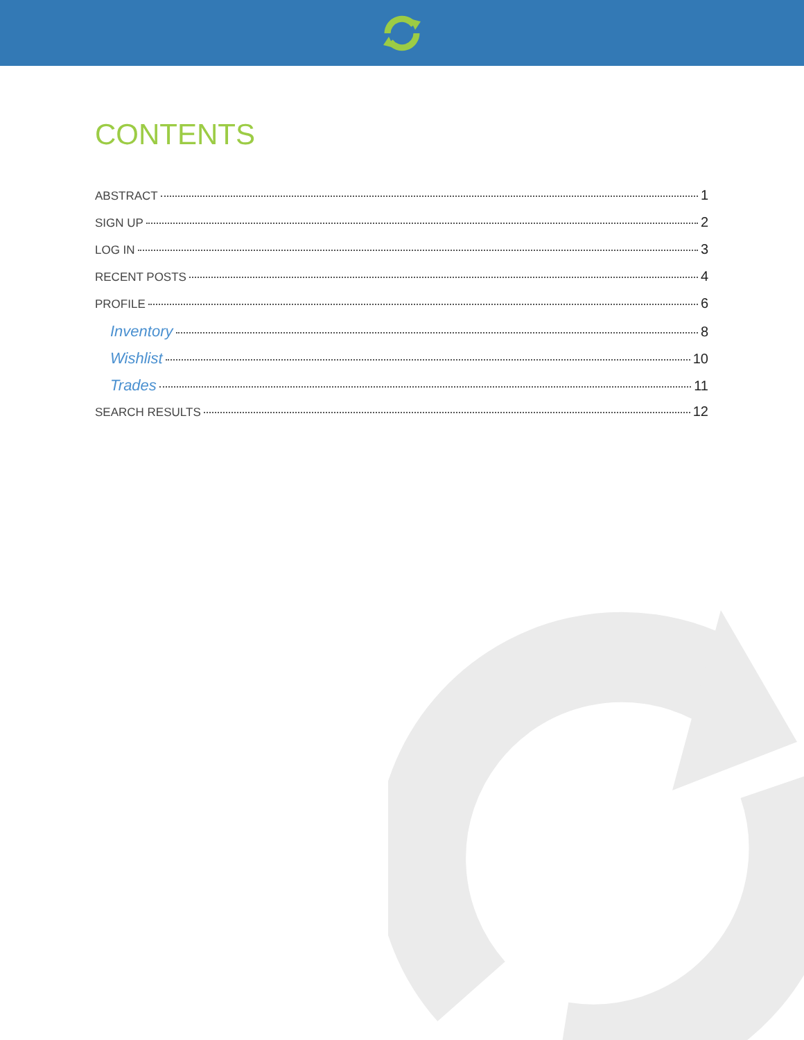CONTENTS
ABSTRACT 1
SIGN UP 2
LOG IN 3
RECENT POSTS 4
PROFILE 6
Inventory 8
Wishlist 10
Trades 11
SEARCH RESULTS 12